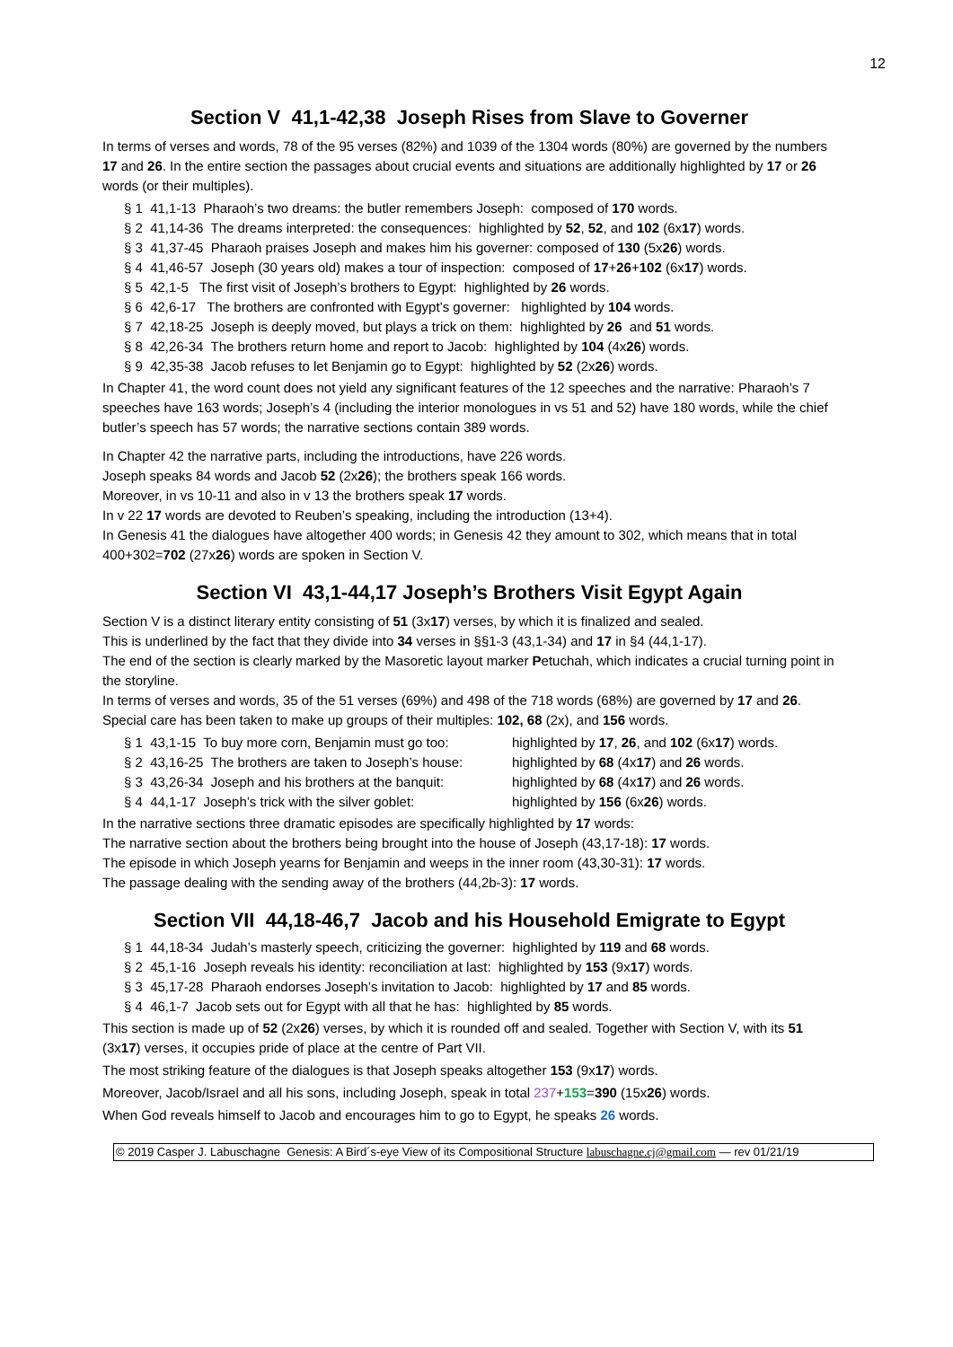12
Section V 41,1-42,38 Joseph Rises from Slave to Governer
In terms of verses and words, 78 of the 95 verses (82%) and 1039 of the 1304 words (80%) are governed by the numbers 17 and 26. In the entire section the passages about crucial events and situations are additionally highlighted by 17 or 26 words (or their multiples).
§ 1 41,1-13 Pharaoh’s two dreams: the butler remembers Joseph: composed of 170 words.
§ 2 41,14-36 The dreams interpreted: the consequences: highlighted by 52, 52, and 102 (6x17) words.
§ 3 41,37-45 Pharaoh praises Joseph and makes him his governer: composed of 130 (5x26) words.
§ 4 41,46-57 Joseph (30 years old) makes a tour of inspection: composed of 17+26+102 (6x17) words.
§ 5 42,1-5 The first visit of Joseph’s brothers to Egypt: highlighted by 26 words.
§ 6 42,6-17 The brothers are confronted with Egypt’s governer: highlighted by 104 words.
§ 7 42,18-25 Joseph is deeply moved, but plays a trick on them: highlighted by 26 and 51 words.
§ 8 42,26-34 The brothers return home and report to Jacob: highlighted by 104 (4x26) words.
§ 9 42,35-38 Jacob refuses to let Benjamin go to Egypt: highlighted by 52 (2x26) words.
In Chapter 41, the word count does not yield any significant features of the 12 speeches and the narrative: Pharaoh’s 7 speeches have 163 words; Joseph’s 4 (including the interior monologues in vs 51 and 52) have 180 words, while the chief butler’s speech has 57 words; the narrative sections contain 389 words.
In Chapter 42 the narrative parts, including the introductions, have 226 words.
Joseph speaks 84 words and Jacob 52 (2x26); the brothers speak 166 words.
Moreover, in vs 10-11 and also in v 13 the brothers speak 17 words.
In v 22 17 words are devoted to Reuben’s speaking, including the introduction (13+4).
In Genesis 41 the dialogues have altogether 400 words; in Genesis 42 they amount to 302, which means that in total 400+302=702 (27x26) words are spoken in Section V.
Section VI 43,1-44,17 Joseph’s Brothers Visit Egypt Again
Section V is a distinct literary entity consisting of 51 (3x17) verses, by which it is finalized and sealed.
This is underlined by the fact that they divide into 34 verses in §§1-3 (43,1-34) and 17 in §4 (44,1-17).
The end of the section is clearly marked by the Masoretic layout marker Petuchah, which indicates a crucial turning point in the storyline.
In terms of verses and words, 35 of the 51 verses (69%) and 498 of the 718 words (68%) are governed by 17 and 26. Special care has been taken to make up groups of their multiples: 102, 68 (2x), and 156 words.
§ 1 43,1-15 To buy more corn, Benjamin must go too: highlighted by 17, 26, and 102 (6x17) words.
§ 2 43,16-25 The brothers are taken to Joseph’s house: highlighted by 68 (4x17) and 26 words.
§ 3 43,26-34 Joseph and his brothers at the banquit: highlighted by 68 (4x17) and 26 words.
§ 4 44,1-17 Joseph’s trick with the silver goblet: highlighted by 156 (6x26) words.
In the narrative sections three dramatic episodes are specifically highlighted by 17 words:
The narrative section about the brothers being brought into the house of Joseph (43,17-18): 17 words.
The episode in which Joseph yearns for Benjamin and weeps in the inner room (43,30-31): 17 words.
The passage dealing with the sending away of the brothers (44,2b-3): 17 words.
Section VII 44,18-46,7 Jacob and his Household Emigrate to Egypt
§ 1 44,18-34 Judah’s masterly speech, criticizing the governer: highlighted by 119 and 68 words.
§ 2 45,1-16 Joseph reveals his identity: reconciliation at last: highlighted by 153 (9x17) words.
§ 3 45,17-28 Pharaoh endorses Joseph’s invitation to Jacob: highlighted by 17 and 85 words.
§ 4 46,1-7 Jacob sets out for Egypt with all that he has: highlighted by 85 words.
This section is made up of 52 (2x26) verses, by which it is rounded off and sealed. Together with Section V, with its 51 (3x17) verses, it occupies pride of place at the centre of Part VII.
The most striking feature of the dialogues is that Joseph speaks altogether 153 (9x17) words.
Moreover, Jacob/Israel and all his sons, including Joseph, speak in total 237+153=390 (15x26) words.
When God reveals himself to Jacob and encourages him to go to Egypt, he speaks 26 words.
© 2019 Casper J. Labuschagne Genesis: A Bird´s-eye View of its Compositional Structure labuschagne.cj@gmail.com — rev 01/21/19